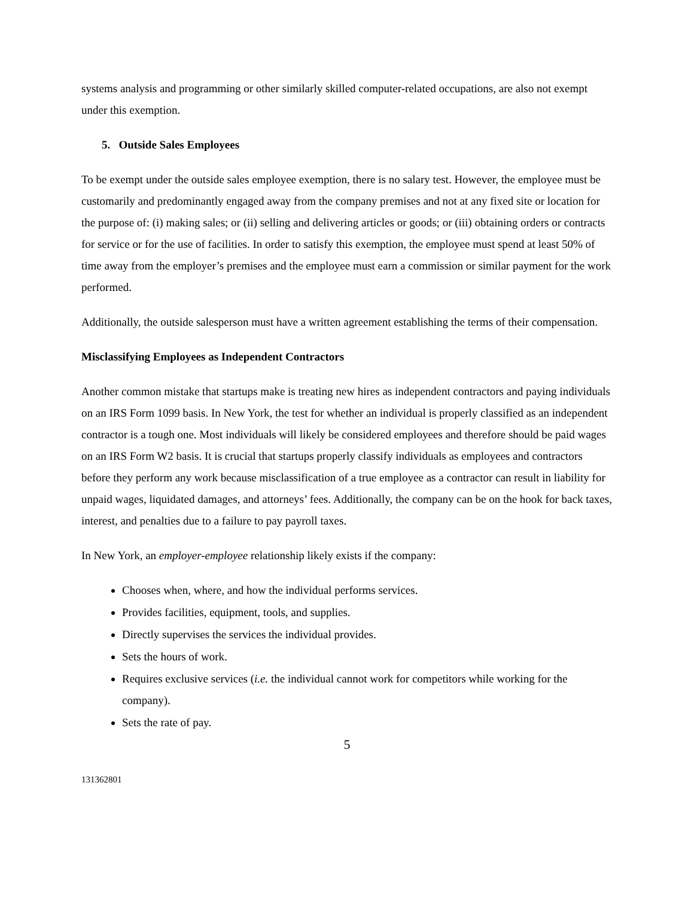systems analysis and programming or other similarly skilled computer-related occupations, are also not exempt under this exemption.
5. Outside Sales Employees
To be exempt under the outside sales employee exemption, there is no salary test. However, the employee must be customarily and predominantly engaged away from the company premises and not at any fixed site or location for the purpose of: (i) making sales; or (ii) selling and delivering articles or goods; or (iii) obtaining orders or contracts for service or for the use of facilities. In order to satisfy this exemption, the employee must spend at least 50% of time away from the employer’s premises and the employee must earn a commission or similar payment for the work performed.
Additionally, the outside salesperson must have a written agreement establishing the terms of their compensation.
Misclassifying Employees as Independent Contractors
Another common mistake that startups make is treating new hires as independent contractors and paying individuals on an IRS Form 1099 basis. In New York, the test for whether an individual is properly classified as an independent contractor is a tough one. Most individuals will likely be considered employees and therefore should be paid wages on an IRS Form W2 basis. It is crucial that startups properly classify individuals as employees and contractors before they perform any work because misclassification of a true employee as a contractor can result in liability for unpaid wages, liquidated damages, and attorneys’ fees. Additionally, the company can be on the hook for back taxes, interest, and penalties due to a failure to pay payroll taxes.
In New York, an employer-employee relationship likely exists if the company:
Chooses when, where, and how the individual performs services.
Provides facilities, equipment, tools, and supplies.
Directly supervises the services the individual provides.
Sets the hours of work.
Requires exclusive services (i.e. the individual cannot work for competitors while working for the company).
Sets the rate of pay.
5
131362801